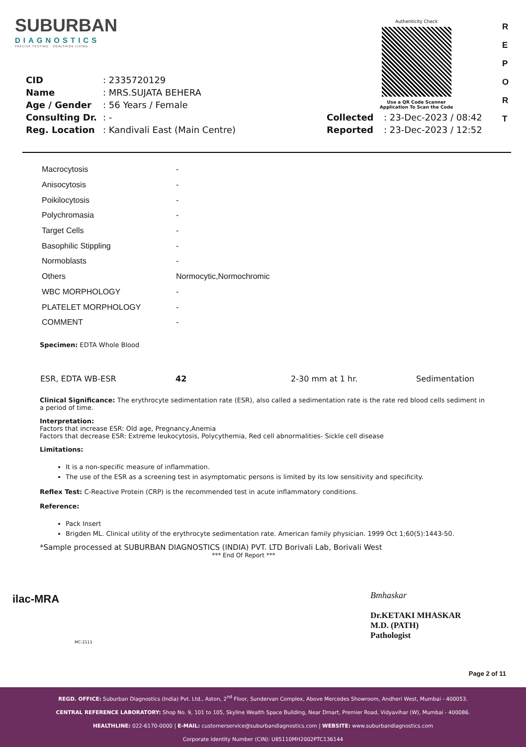SUBURBAN
DIAGNOSTICS
PRECISE TESTING · HEALTHIER LIVING
Authenticity Check
Use a QR Code Scanner
Application To Scan the Code
R E P O R T
| CID | : 2335720129 | | |
| Name | : MRS.SUJATA BEHERA | | |
| Age / Gender | : 56 Years / Female | | |
| Consulting Dr. | : - | Collected | : 23-Dec-2023 / 08:42 |
| Reg. Location | : Kandivali East (Main Centre) | Reported | : 23-Dec-2023 / 12:52 |
| Macrocytosis | - |
| Anisocytosis | - |
| Poikilocytosis | - |
| Polychromasia | - |
| Target Cells | - |
| Basophilic Stippling | - |
| Normoblasts | - |
| Others | Normocytic,Normochromic |
| WBC MORPHOLOGY | - |
| PLATELET MORPHOLOGY | - |
| COMMENT | - |
Specimen: EDTA Whole Blood
| ESR, EDTA WB-ESR | 42 | 2-30 mm at 1 hr. | Sedimentation |
Clinical Significance: The erythrocyte sedimentation rate (ESR), also called a sedimentation rate is the rate red blood cells sediment in a period of time.
Interpretation:
Factors that increase ESR: Old age, Pregnancy,Anemia
Factors that decrease ESR: Extreme leukocytosis, Polycythemia, Red cell abnormalities- Sickle cell disease
Limitations:
It is a non-specific measure of inflammation.
The use of the ESR as a screening test in asymptomatic persons is limited by its low sensitivity and specificity.
Reflex Test: C-Reactive Protein (CRP) is the recommended test in acute inflammatory conditions.
Reference:
Pack Insert
Brigden ML. Clinical utility of the erythrocyte sedimentation rate. American family physician. 1999 Oct 1;60(5):1443-50.
*Sample processed at SUBURBAN DIAGNOSTICS (INDIA) PVT. LTD Borivali Lab, Borivali West
*** End Of Report ***
ilac-MRA
MC-2111
Bmhaskar
Dr.KETAKI MHASKAR
M.D. (PATH)
Pathologist
Page 2 of 11
REGD. OFFICE: Suburban Diagnostics (India) Pvt. Ltd., Aston, 2<sup>nd</sup> Floor, Sundervan Complex, Above Mercedes Showroom, Andheri West, Mumbai - 400053.
CENTRAL REFERENCE LABORATORY: Shop No. 9, 101 to 105, Skyline Wealth Space Building, Near Dmart, Premier Road, Vidyavihar (W), Mumbai - 400086.
HEALTHLINE: 022-6170-0000 | E-MAIL: customerservice@suburbandiagnostics.com | WEBSITE: www.suburbandiagnostics.com
Corporate Identity Number (CIN): U85110MH2002PTC136144